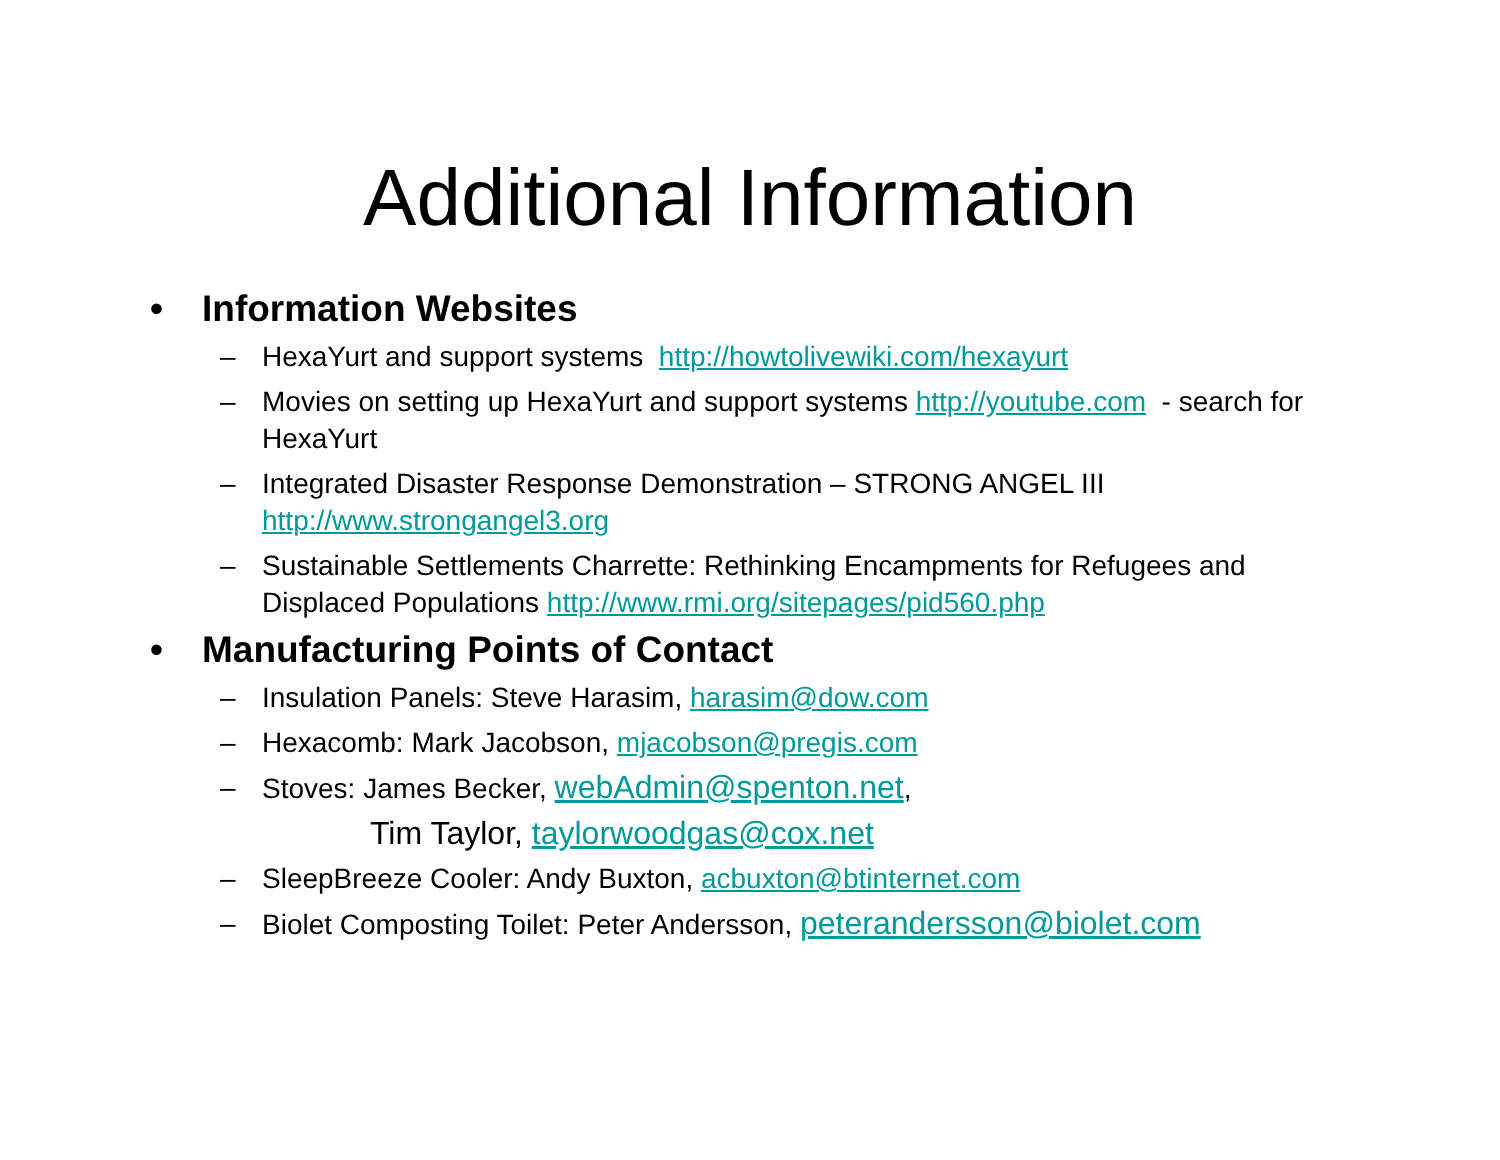Additional Information
• Information Websites
– HexaYurt and support systems http://howtolivewiki.com/hexayurt
– Movies on setting up HexaYurt and support systems http://youtube.com - search for HexaYurt
– Integrated Disaster Response Demonstration – STRONG ANGEL III http://www.strongangel3.org
– Sustainable Settlements Charrette: Rethinking Encampments for Refugees and Displaced Populations http://www.rmi.org/sitepages/pid560.php
• Manufacturing Points of Contact
– Insulation Panels: Steve Harasim, harasim@dow.com
– Hexacomb: Mark Jacobson, mjacobson@pregis.com
– Stoves: James Becker, webAdmin@spenton.net,
Tim Taylor, taylorwoodgas@cox.net
– SleepBreeze Cooler: Andy Buxton, acbuxton@btinternet.com
– Biolet Composting Toilet: Peter Andersson, peterandersson@biolet.com